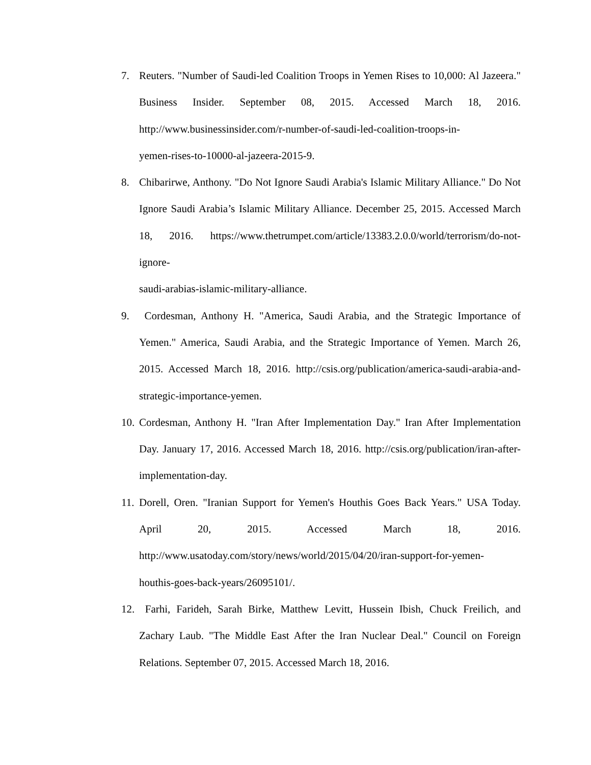7. Reuters. "Number of Saudi-led Coalition Troops in Yemen Rises to 10,000: Al Jazeera." Business Insider. September 08, 2015. Accessed March 18, 2016. http://www.businessinsider.com/r-number-of-saudi-led-coalition-troops-in-
yemen-rises-to-10000-al-jazeera-2015-9.
8. Chibarirwe, Anthony. "Do Not Ignore Saudi Arabia's Islamic Military Alliance." Do Not Ignore Saudi Arabia’s Islamic Military Alliance. December 25, 2015. Accessed March 18, 2016. https://www.thetrumpet.com/article/13383.2.0.0/world/terrorism/do-not-ignore-
saudi-arabias-islamic-military-alliance.
9. Cordesman, Anthony H. "America, Saudi Arabia, and the Strategic Importance of Yemen." America, Saudi Arabia, and the Strategic Importance of Yemen. March 26, 2015. Accessed March 18, 2016. http://csis.org/publication/america-saudi-arabia-and-strategic-importance-yemen.
10.
Cordesman, Anthony H. "Iran After Implementation Day." Iran After Implementation Day. January 17, 2016. Accessed March 18, 2016. http://csis.org/publication/iran-after-implementation-day.
11.
Dorell, Oren. "Iranian Support for Yemen's Houthis Goes Back Years." USA Today. April 20, 2015. Accessed March 18, 2016. http://www.usatoday.com/story/news/world/2015/04/20/iran-support-for-yemen-
houthis-goes-back-years/26095101/.
12.
Farhi, Farideh, Sarah Birke, Matthew Levitt, Hussein Ibish, Chuck Freilich, and Zachary Laub. "The Middle East After the Iran Nuclear Deal." Council on Foreign Relations. September 07, 2015. Accessed March 18, 2016.